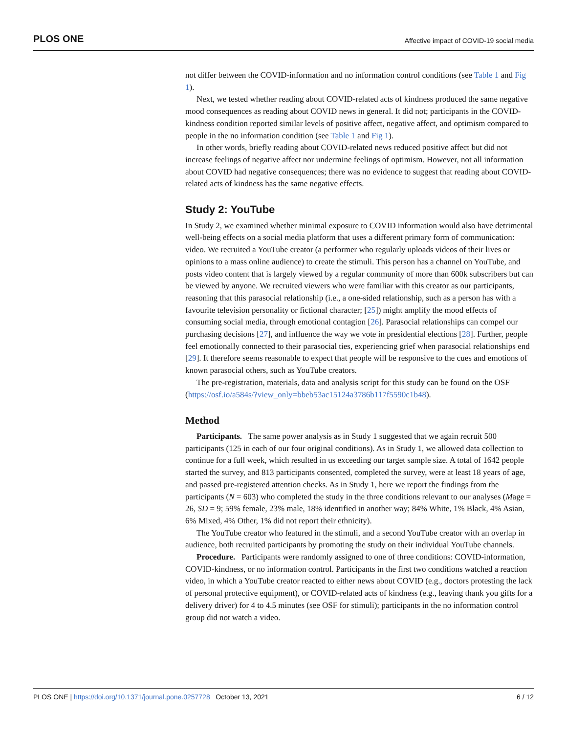PLOS ONE Affective impact of COVID-19 social media
not differ between the COVID-information and no information control conditions (see Table 1 and Fig 1).
Next, we tested whether reading about COVID-related acts of kindness produced the same negative mood consequences as reading about COVID news in general. It did not; participants in the COVID-kindness condition reported similar levels of positive affect, negative affect, and optimism compared to people in the no information condition (see Table 1 and Fig 1).
In other words, briefly reading about COVID-related news reduced positive affect but did not increase feelings of negative affect nor undermine feelings of optimism. However, not all information about COVID had negative consequences; there was no evidence to suggest that reading about COVID-related acts of kindness has the same negative effects.
Study 2: YouTube
In Study 2, we examined whether minimal exposure to COVID information would also have detrimental well-being effects on a social media platform that uses a different primary form of communication: video. We recruited a YouTube creator (a performer who regularly uploads videos of their lives or opinions to a mass online audience) to create the stimuli. This person has a channel on YouTube, and posts video content that is largely viewed by a regular community of more than 600k subscribers but can be viewed by anyone. We recruited viewers who were familiar with this creator as our participants, reasoning that this parasocial relationship (i.e., a one-sided relationship, such as a person has with a favourite television personality or fictional character; [25]) might amplify the mood effects of consuming social media, through emotional contagion [26]. Parasocial relationships can compel our purchasing decisions [27], and influence the way we vote in presidential elections [28]. Further, people feel emotionally connected to their parasocial ties, experiencing grief when parasocial relationships end [29]. It therefore seems reasonable to expect that people will be responsive to the cues and emotions of known parasocial others, such as YouTube creators.
The pre-registration, materials, data and analysis script for this study can be found on the OSF (https://osf.io/a584s/?view_only=bbeb53ac15124a3786b117f5590c1b48).
Method
Participants. The same power analysis as in Study 1 suggested that we again recruit 500 participants (125 in each of our four original conditions). As in Study 1, we allowed data collection to continue for a full week, which resulted in us exceeding our target sample size. A total of 1642 people started the survey, and 813 participants consented, completed the survey, were at least 18 years of age, and passed pre-registered attention checks. As in Study 1, here we report the findings from the participants (N = 603) who completed the study in the three conditions relevant to our analyses (Mage = 26, SD = 9; 59% female, 23% male, 18% identified in another way; 84% White, 1% Black, 4% Asian, 6% Mixed, 4% Other, 1% did not report their ethnicity).
The YouTube creator who featured in the stimuli, and a second YouTube creator with an overlap in audience, both recruited participants by promoting the study on their individual YouTube channels.
Procedure. Participants were randomly assigned to one of three conditions: COVID-information, COVID-kindness, or no information control. Participants in the first two conditions watched a reaction video, in which a YouTube creator reacted to either news about COVID (e.g., doctors protesting the lack of personal protective equipment), or COVID-related acts of kindness (e.g., leaving thank you gifts for a delivery driver) for 4 to 4.5 minutes (see OSF for stimuli); participants in the no information control group did not watch a video.
PLOS ONE | https://doi.org/10.1371/journal.pone.0257728 October 13, 2021 6 / 12